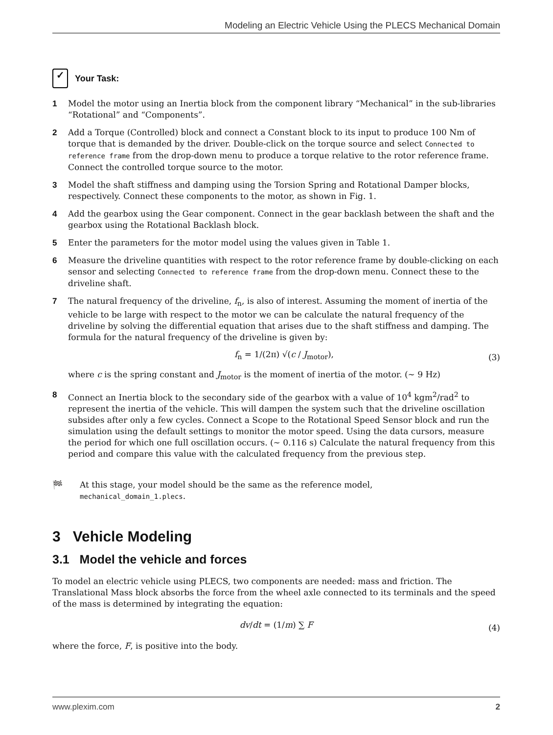Modeling an Electric Vehicle Using the PLECS Mechanical Domain
✓
Your Task:
1 Model the motor using an Inertia block from the component library “Mechanical” in the sub-libraries “Rotational” and “Components”.
2 Add a Torque (Controlled) block and connect a Constant block to its input to produce 100 Nm of torque that is demanded by the driver. Double-click on the torque source and select Connected to reference frame from the drop-down menu to produce a torque relative to the rotor reference frame. Connect the controlled torque source to the motor.
3 Model the shaft stiffness and damping using the Torsion Spring and Rotational Damper blocks, respectively. Connect these components to the motor, as shown in Fig. 1.
4 Add the gearbox using the Gear component. Connect in the gear backlash between the shaft and the gearbox using the Rotational Backlash block.
5 Enter the parameters for the motor model using the values given in Table 1.
6 Measure the driveline quantities with respect to the rotor reference frame by double-clicking on each sensor and selecting Connected to reference frame from the drop-down menu. Connect these to the driveline shaft.
7 The natural frequency of the driveline, f<sub>n</sub>, is also of interest. Assuming the moment of inertia of the vehicle to be large with respect to the motor we can be calculate the natural frequency of the driveline by solving the differential equation that arises due to the shaft stiffness and damping. The formula for the natural frequency of the driveline is given by:
f<sub>n</sub> = 1/(2π) √(c / J<sub>motor</sub>), (3)
where c is the spring constant and J<sub>motor</sub> is the moment of inertia of the motor. (∼ 9 Hz)
8 Connect an Inertia block to the secondary side of the gearbox with a value of 10<sup>4</sup> kgm<sup>2</sup>/rad<sup>2</sup> to represent the inertia of the vehicle. This will dampen the system such that the driveline oscillation subsides after only a few cycles. Connect a Scope to the Rotational Speed Sensor block and run the simulation using the default settings to monitor the motor speed. Using the data cursors, measure the period for which one full oscillation occurs. (∼ 0.116 s) Calculate the natural frequency from this period and compare this value with the calculated frequency from the previous step.
🏁 At this stage, your model should be the same as the reference model,
mechanical_domain_1.plecs.
3 Vehicle Modeling
3.1 Model the vehicle and forces
To model an electric vehicle using PLECS, two components are needed: mass and friction. The Translational Mass block absorbs the force from the wheel axle connected to its terminals and the speed of the mass is determined by integrating the equation:
dv/dt = (1/m) ∑ F (4)
where the force, F, is positive into the body.
www.plexim.com 2